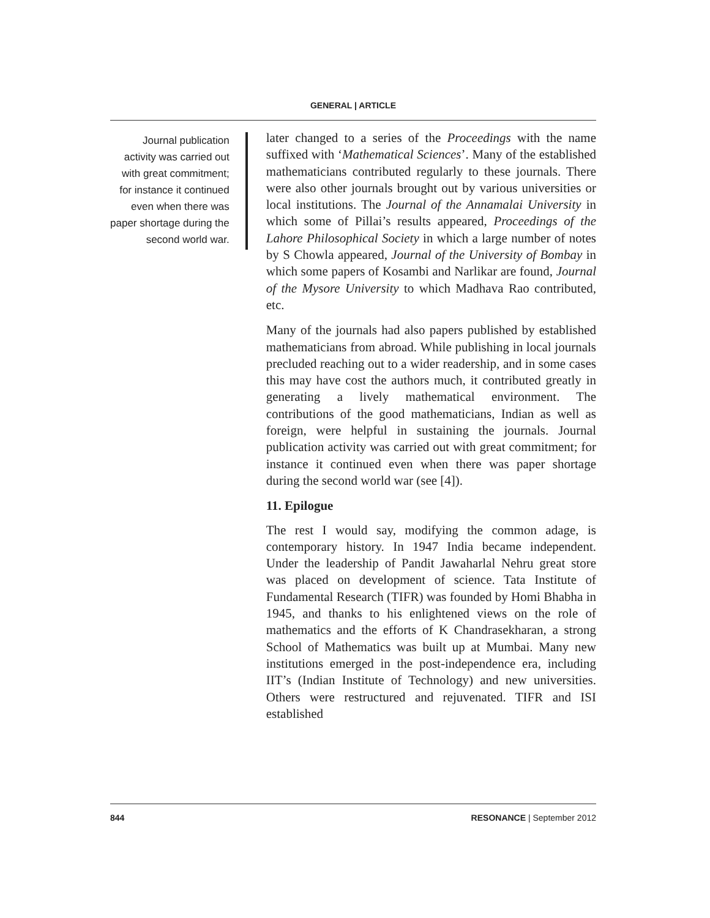GENERAL | ARTICLE
Journal publication activity was carried out with great commitment; for instance it continued even when there was paper shortage during the second world war.
later changed to a series of the Proceedings with the name suffixed with ‘Mathematical Sciences’. Many of the established mathematicians contributed regularly to these journals. There were also other journals brought out by various universities or local institutions. The Journal of the Annamalai University in which some of Pillai’s results appeared, Proceedings of the Lahore Philosophical Society in which a large number of notes by S Chowla appeared, Journal of the University of Bombay in which some papers of Kosambi and Narlikar are found, Journal of the Mysore University to which Madhava Rao contributed, etc.
Many of the journals had also papers published by established mathematicians from abroad. While publishing in local journals precluded reaching out to a wider readership, and in some cases this may have cost the authors much, it contributed greatly in generating a lively mathematical environment. The contributions of the good mathematicians, Indian as well as foreign, were helpful in sustaining the journals. Journal publication activity was carried out with great commitment; for instance it continued even when there was paper shortage during the second world war (see [4]).
11. Epilogue
The rest I would say, modifying the common adage, is contemporary history. In 1947 India became independent. Under the leadership of Pandit Jawaharlal Nehru great store was placed on development of science. Tata Institute of Fundamental Research (TIFR) was founded by Homi Bhabha in 1945, and thanks to his enlightened views on the role of mathematics and the efforts of K Chandrasekharan, a strong School of Mathematics was built up at Mumbai. Many new institutions emerged in the post-independence era, including IIT’s (Indian Institute of Technology) and new universities. Others were restructured and rejuvenated. TIFR and ISI established
844 RESONANCE | September 2012